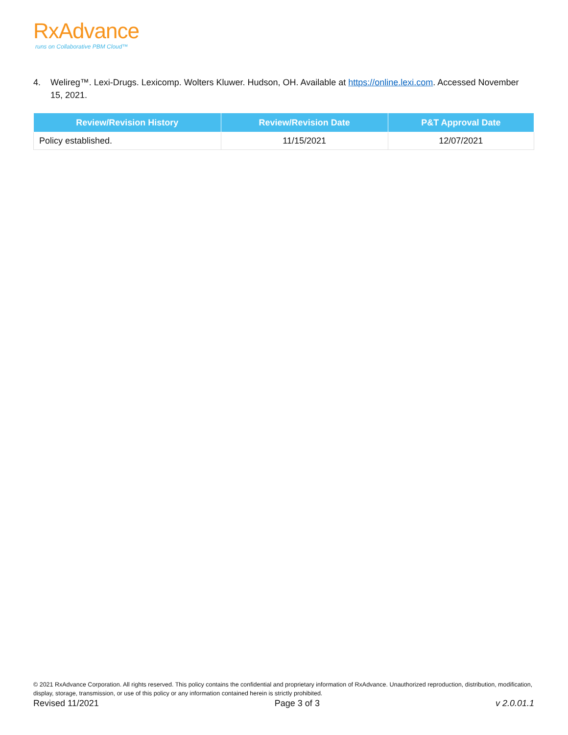RxAdvance
runs on Collaborative PBM Cloud™
4. Welireg™. Lexi-Drugs. Lexicomp. Wolters Kluwer. Hudson, OH. Available at https://online.lexi.com. Accessed November 15, 2021.
| Review/Revision History | Review/Revision Date | P&T Approval Date |
| --- | --- | --- |
| Policy established. | 11/15/2021 | 12/07/2021 |
© 2021 RxAdvance Corporation. All rights reserved. This policy contains the confidential and proprietary information of RxAdvance. Unauthorized reproduction, distribution, modification, display, storage, transmission, or use of this policy or any information contained herein is strictly prohibited.
Revised 11/2021 Page 3 of 3 v 2.0.01.1